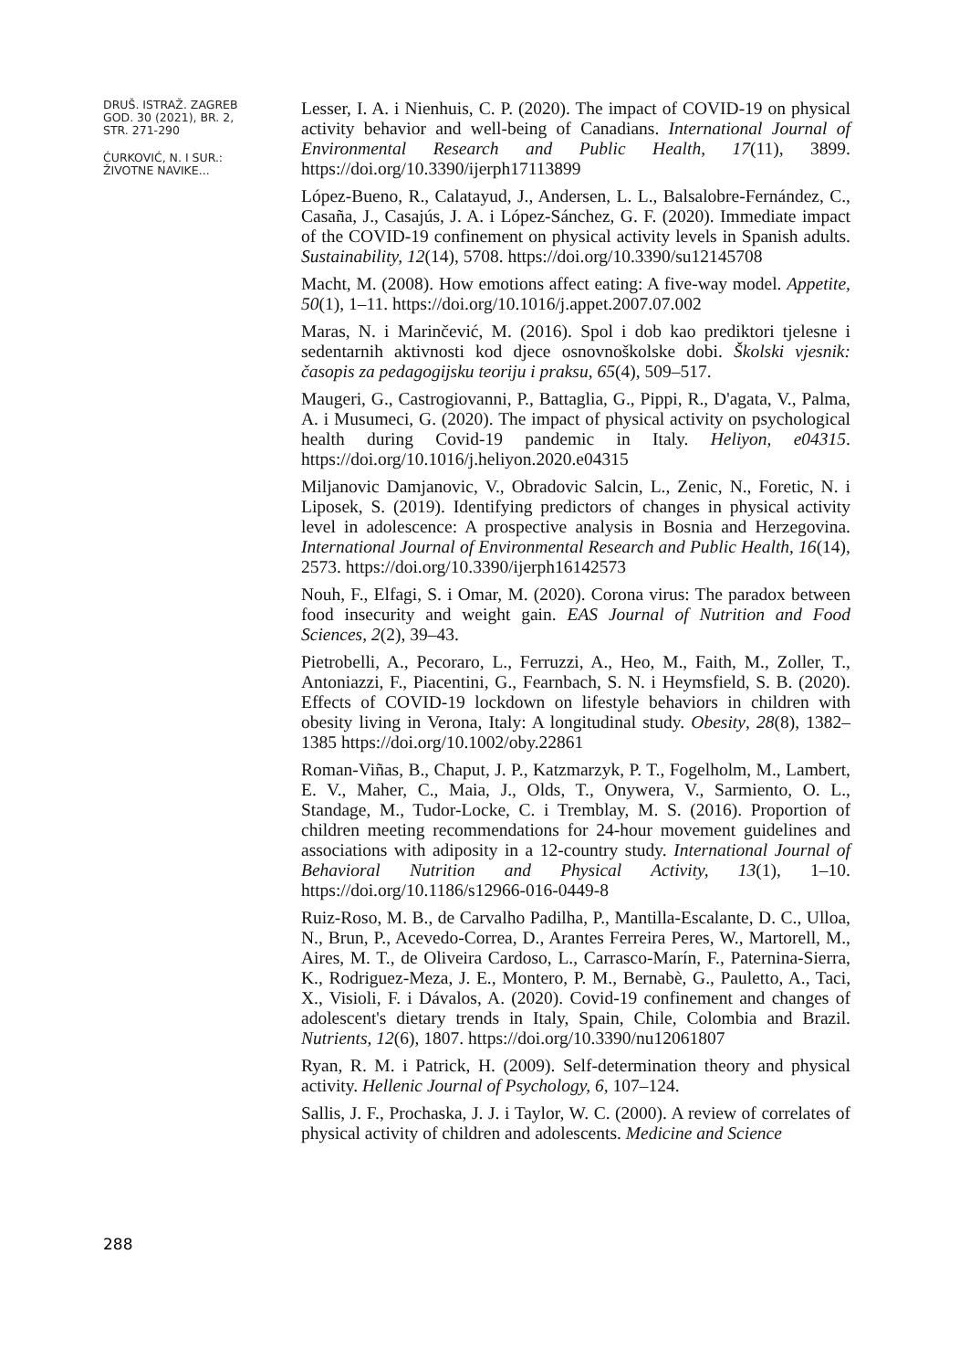DRUŠ. ISTRAŽ. ZAGREB
GOD. 30 (2021), BR. 2,
STR. 271-290
ĆURKOVIĆ, N. I SUR.:
ŽIVOTNE NAVIKE...
Lesser, I. A. i Nienhuis, C. P. (2020). The impact of COVID-19 on physical activity behavior and well-being of Canadians. International Journal of Environmental Research and Public Health, 17(11), 3899. https://doi.org/10.3390/ijerph17113899
López-Bueno, R., Calatayud, J., Andersen, L. L., Balsalobre-Fernández, C., Casaña, J., Casajús, J. A. i López-Sánchez, G. F. (2020). Immediate impact of the COVID-19 confinement on physical activity levels in Spanish adults. Sustainability, 12(14), 5708. https://doi.org/10.3390/su12145708
Macht, M. (2008). How emotions affect eating: A five-way model. Appetite, 50(1), 1–11. https://doi.org/10.1016/j.appet.2007.07.002
Maras, N. i Marinčević, M. (2016). Spol i dob kao prediktori tjelesne i sedentarnih aktivnosti kod djece osnovnoškolske dobi. Školski vjesnik: časopis za pedagogijsku teoriju i praksu, 65(4), 509–517.
Maugeri, G., Castrogiovanni, P., Battaglia, G., Pippi, R., D'agata, V., Palma, A. i Musumeci, G. (2020). The impact of physical activity on psychological health during Covid-19 pandemic in Italy. Heliyon, e04315. https://doi.org/10.1016/j.heliyon.2020.e04315
Miljanovic Damjanovic, V., Obradovic Salcin, L., Zenic, N., Foretic, N. i Liposek, S. (2019). Identifying predictors of changes in physical activity level in adolescence: A prospective analysis in Bosnia and Herzegovina. International Journal of Environmental Research and Public Health, 16(14), 2573. https://doi.org/10.3390/ijerph16142573
Nouh, F., Elfagi, S. i Omar, M. (2020). Corona virus: The paradox between food insecurity and weight gain. EAS Journal of Nutrition and Food Sciences, 2(2), 39–43.
Pietrobelli, A., Pecoraro, L., Ferruzzi, A., Heo, M., Faith, M., Zoller, T., Antoniazzi, F., Piacentini, G., Fearnbach, S. N. i Heymsfield, S. B. (2020). Effects of COVID-19 lockdown on lifestyle behaviors in children with obesity living in Verona, Italy: A longitudinal study. Obesity, 28(8), 1382–1385 https://doi.org/10.1002/oby.22861
Roman-Viñas, B., Chaput, J. P., Katzmarzyk, P. T., Fogelholm, M., Lambert, E. V., Maher, C., Maia, J., Olds, T., Onywera, V., Sarmiento, O. L., Standage, M., Tudor-Locke, C. i Tremblay, M. S. (2016). Proportion of children meeting recommendations for 24-hour movement guidelines and associations with adiposity in a 12-country study. International Journal of Behavioral Nutrition and Physical Activity, 13(1), 1–10. https://doi.org/10.1186/s12966-016-0449-8
Ruiz-Roso, M. B., de Carvalho Padilha, P., Mantilla-Escalante, D. C., Ulloa, N., Brun, P., Acevedo-Correa, D., Arantes Ferreira Peres, W., Martorell, M., Aires, M. T., de Oliveira Cardoso, L., Carrasco-Marín, F., Paternina-Sierra, K., Rodriguez-Meza, J. E., Montero, P. M., Bernabè, G., Pauletto, A., Taci, X., Visioli, F. i Dávalos, A. (2020). Covid-19 confinement and changes of adolescent's dietary trends in Italy, Spain, Chile, Colombia and Brazil. Nutrients, 12(6), 1807. https://doi.org/10.3390/nu12061807
Ryan, R. M. i Patrick, H. (2009). Self-determination theory and physical activity. Hellenic Journal of Psychology, 6, 107–124.
Sallis, J. F., Prochaska, J. J. i Taylor, W. C. (2000). A review of correlates of physical activity of children and adolescents. Medicine and Science
288